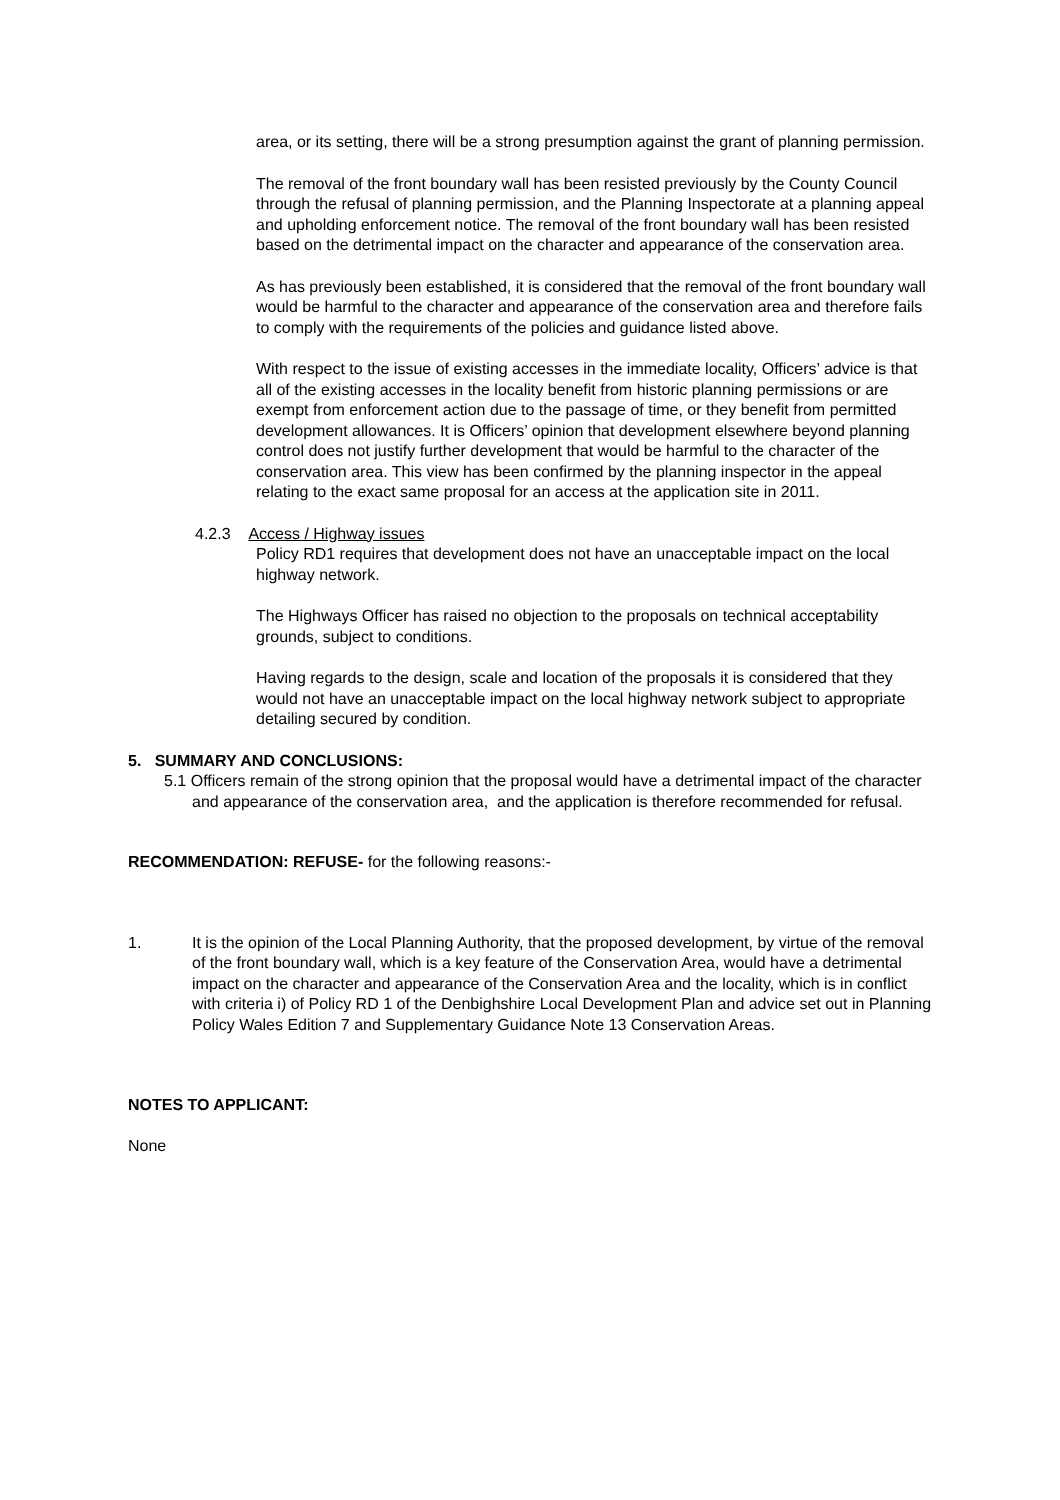area, or its setting, there will be a strong presumption against the grant of planning permission.
The removal of the front boundary wall has been resisted previously by the County Council through the refusal of planning permission, and the Planning Inspectorate at a planning appeal and upholding enforcement notice. The removal of the front boundary wall has been resisted based on the detrimental impact on the character and appearance of the conservation area.
As has previously been established, it is considered that the removal of the front boundary wall would be harmful to the character and appearance of the conservation area and therefore fails to comply with the requirements of the policies and guidance listed above.
With respect to the issue of existing accesses in the immediate locality, Officers’ advice is that all of the existing accesses in the locality benefit from historic planning permissions or are exempt from enforcement action due to the passage of time, or they benefit from permitted development allowances. It is Officers’ opinion that development elsewhere beyond planning control does not justify further development that would be harmful to the character of the conservation area. This view has been confirmed by the planning inspector in the appeal relating to the exact same proposal for an access at the application site in 2011.
4.2.3 Access / Highway issues
Policy RD1 requires that development does not have an unacceptable impact on the local highway network.
The Highways Officer has raised no objection to the proposals on technical acceptability grounds, subject to conditions.
Having regards to the design, scale and location of the proposals it is considered that they would not have an unacceptable impact on the local highway network subject to appropriate detailing secured by condition.
5. SUMMARY AND CONCLUSIONS:
5.1 Officers remain of the strong opinion that the proposal would have a detrimental impact of the character and appearance of the conservation area, and the application is therefore recommended for refusal.
RECOMMENDATION: REFUSE- for the following reasons:-
1. It is the opinion of the Local Planning Authority, that the proposed development, by virtue of the removal of the front boundary wall, which is a key feature of the Conservation Area, would have a detrimental impact on the character and appearance of the Conservation Area and the locality, which is in conflict with criteria i) of Policy RD 1 of the Denbighshire Local Development Plan and advice set out in Planning Policy Wales Edition 7 and Supplementary Guidance Note 13 Conservation Areas.
NOTES TO APPLICANT:
None